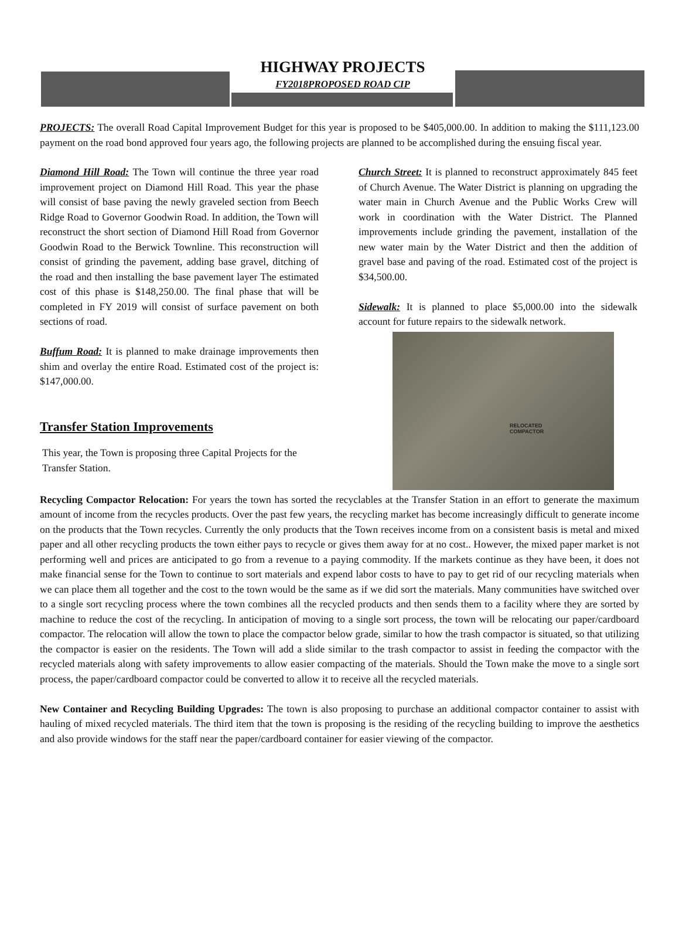HIGHWAY PROJECTS
FY2018PROPOSED ROAD CIP
PROJECTS: The overall Road Capital Improvement Budget for this year is proposed to be $405,000.00. In addition to making the $111,123.00 payment on the road bond approved four years ago, the following projects are planned to be accomplished during the ensuing fiscal year.
Diamond Hill Road: The Town will continue the three year road improvement project on Diamond Hill Road. This year the phase will consist of base paving the newly graveled section from Beech Ridge Road to Governor Goodwin Road. In addition, the Town will reconstruct the short section of Diamond Hill Road from Governor Goodwin Road to the Berwick Townline. This reconstruction will consist of grinding the pavement, adding base gravel, ditching of the road and then installing the base pavement layer The estimated cost of this phase is $148,250.00. The final phase that will be completed in FY 2019 will consist of surface pavement on both sections of road.
Buffum Road: It is planned to make drainage improvements then shim and overlay the entire Road. Estimated cost of the project is: $147,000.00.
Transfer Station Improvements
This year, the Town is proposing three Capital Projects for the Transfer Station.
Church Street: It is planned to reconstruct approximately 845 feet of Church Avenue. The Water District is planning on upgrading the water main in Church Avenue and the Public Works Crew will work in coordination with the Water District. The Planned improvements include grinding the pavement, installation of the new water main by the Water District and then the addition of gravel base and paving of the road. Estimated cost of the project is $34,500.00.
Sidewalk: It is planned to place $5,000.00 into the sidewalk account for future repairs to the sidewalk network.
RELOCATED
COMPACTOR
Recycling Compactor Relocation: For years the town has sorted the recyclables at the Transfer Station in an effort to generate the maximum amount of income from the recycles products. Over the past few years, the recycling market has become increasingly difficult to generate income on the products that the Town recycles. Currently the only products that the Town receives income from on a consistent basis is metal and mixed paper and all other recycling products the town either pays to recycle or gives them away for at no cost.. However, the mixed paper market is not performing well and prices are anticipated to go from a revenue to a paying commodity. If the markets continue as they have been, it does not make financial sense for the Town to continue to sort materials and expend labor costs to have to pay to get rid of our recycling materials when we can place them all together and the cost to the town would be the same as if we did sort the materials. Many communities have switched over to a single sort recycling process where the town combines all the recycled products and then sends them to a facility where they are sorted by machine to reduce the cost of the recycling. In anticipation of moving to a single sort process, the town will be relocating our paper/cardboard compactor. The relocation will allow the town to place the compactor below grade, similar to how the trash compactor is situated, so that utilizing the compactor is easier on the residents. The Town will add a slide similar to the trash compactor to assist in feeding the compactor with the recycled materials along with safety improvements to allow easier compacting of the materials. Should the Town make the move to a single sort process, the paper/cardboard compactor could be converted to allow it to receive all the recycled materials.
New Container and Recycling Building Upgrades: The town is also proposing to purchase an additional compactor container to assist with hauling of mixed recycled materials. The third item that the town is proposing is the residing of the recycling building to improve the aesthetics and also provide windows for the staff near the paper/cardboard container for easier viewing of the compactor.